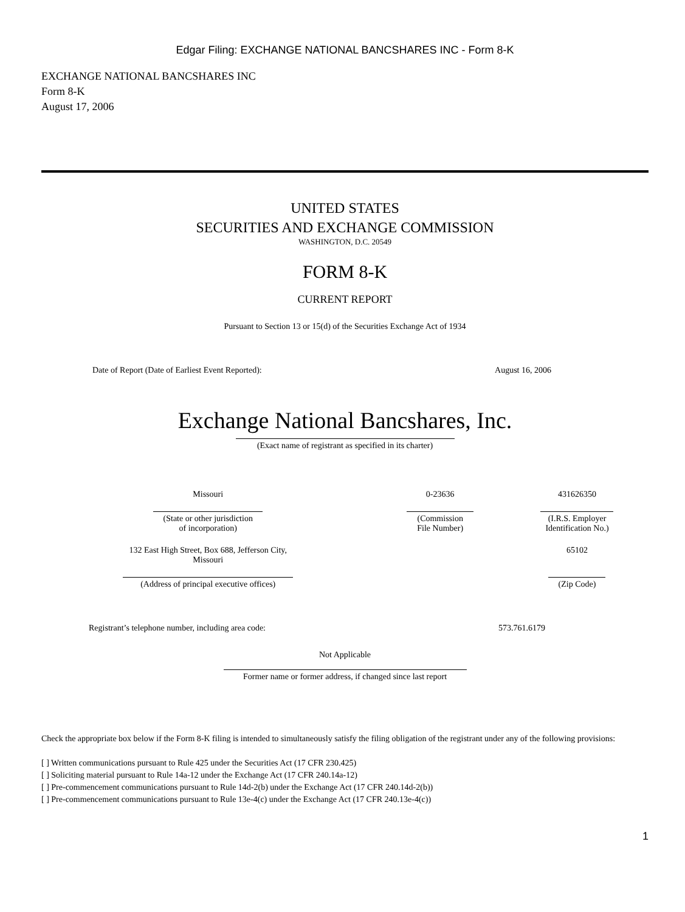Edgar Filing: EXCHANGE NATIONAL BANCSHARES INC - Form 8-K
EXCHANGE NATIONAL BANCSHARES INC
Form 8-K
August 17, 2006
UNITED STATES
SECURITIES AND EXCHANGE COMMISSION
WASHINGTON, D.C. 20549
FORM 8-K
CURRENT REPORT
Pursuant to Section 13 or 15(d) of the Securities Exchange Act of 1934
| Date of Report (Date of Earliest Event Reported): | August 16, 2006 |
Exchange National Bancshares, Inc.
(Exact name of registrant as specified in its charter)
| Missouri | 0-23636 | 431626350 |
| (State or other jurisdiction of incorporation) | (Commission File Number) | (I.R.S. Employer Identification No.) |
| 132 East High Street, Box 688, Jefferson City, Missouri | | 65102 |
| (Address of principal executive offices) | | (Zip Code) |
| Registrant’s telephone number, including area code: | 573.761.6179 |
Not Applicable
Former name or former address, if changed since last report
Check the appropriate box below if the Form 8-K filing is intended to simultaneously satisfy the filing obligation of the registrant under any of the following provisions:
[ ] Written communications pursuant to Rule 425 under the Securities Act (17 CFR 230.425)
[ ] Soliciting material pursuant to Rule 14a-12 under the Exchange Act (17 CFR 240.14a-12)
[ ] Pre-commencement communications pursuant to Rule 14d-2(b) under the Exchange Act (17 CFR 240.14d-2(b))
[ ] Pre-commencement communications pursuant to Rule 13e-4(c) under the Exchange Act (17 CFR 240.13e-4(c))
1